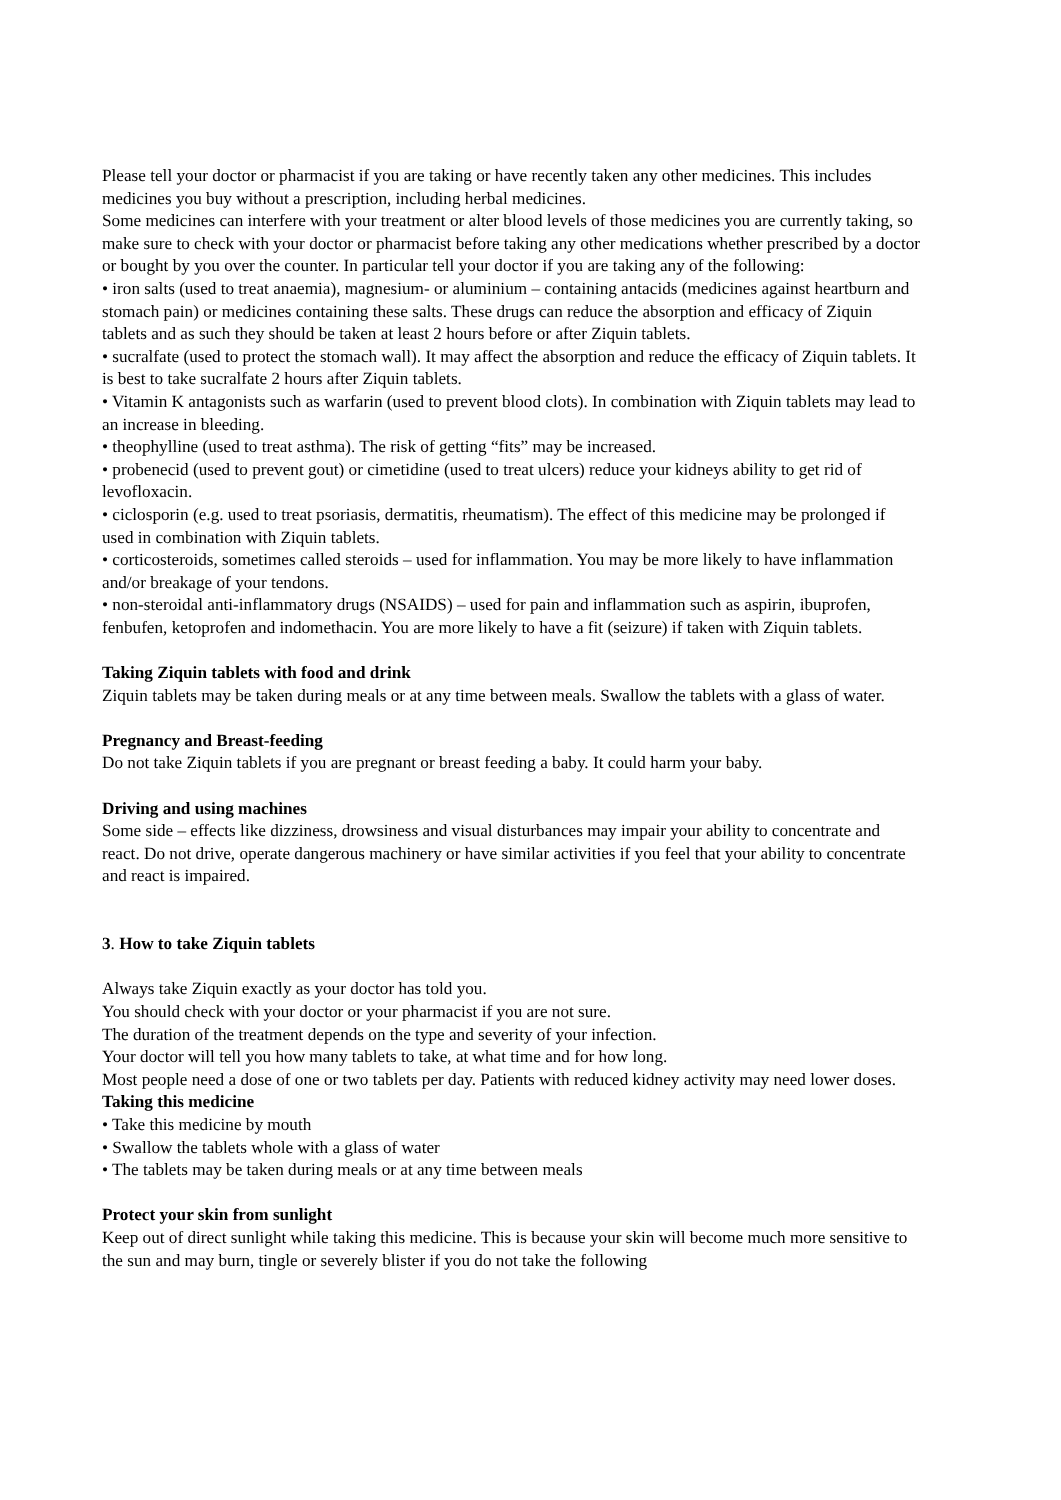Please tell your doctor or pharmacist if you are taking or have recently taken any other medicines. This includes medicines you buy without a prescription, including herbal medicines.
Some medicines can interfere with your treatment or alter blood levels of those medicines you are currently taking, so make sure to check with your doctor or pharmacist before taking any other medications whether prescribed by a doctor or bought by you over the counter. In particular tell your doctor if you are taking any of the following:
• iron salts (used to treat anaemia), magnesium- or aluminium – containing antacids (medicines against heartburn and stomach pain) or medicines containing these salts. These drugs can reduce the absorption and efficacy of Ziquin tablets and as such they should be taken at least 2 hours before or after Ziquin tablets.
• sucralfate (used to protect the stomach wall). It may affect the absorption and reduce the efficacy of Ziquin tablets. It is best to take sucralfate 2 hours after Ziquin tablets.
• Vitamin K antagonists such as warfarin (used to prevent blood clots). In combination with Ziquin tablets may lead to an increase in bleeding.
• theophylline (used to treat asthma). The risk of getting “fits” may be increased.
• probenecid (used to prevent gout) or cimetidine (used to treat ulcers) reduce your kidneys ability to get rid of levofloxacin.
• ciclosporin (e.g. used to treat psoriasis, dermatitis, rheumatism). The effect of this medicine may be prolonged if used in combination with Ziquin tablets.
• corticosteroids, sometimes called steroids – used for inflammation. You may be more likely to have inflammation and/or breakage of your tendons.
• non-steroidal anti-inflammatory drugs (NSAIDS) – used for pain and inflammation such as aspirin, ibuprofen, fenbufen, ketoprofen and indomethacin. You are more likely to have a fit (seizure) if taken with Ziquin tablets.
Taking Ziquin tablets with food and drink
Ziquin tablets may be taken during meals or at any time between meals. Swallow the tablets with a glass of water.
Pregnancy and Breast-feeding
Do not take Ziquin tablets if you are pregnant or breast feeding a baby. It could harm your baby.
Driving and using machines
Some side – effects like dizziness, drowsiness and visual disturbances may impair your ability to concentrate and react. Do not drive, operate dangerous machinery or have similar activities if you feel that your ability to concentrate and react is impaired.
3. How to take Ziquin tablets
Always take Ziquin exactly as your doctor has told you.
You should check with your doctor or your pharmacist if you are not sure.
The duration of the treatment depends on the type and severity of your infection.
Your doctor will tell you how many tablets to take, at what time and for how long.
Most people need a dose of one or two tablets per day. Patients with reduced kidney activity may need lower doses.
Taking this medicine
• Take this medicine by mouth
• Swallow the tablets whole with a glass of water
• The tablets may be taken during meals or at any time between meals
Protect your skin from sunlight
Keep out of direct sunlight while taking this medicine. This is because your skin will become much more sensitive to the sun and may burn, tingle or severely blister if you do not take the following